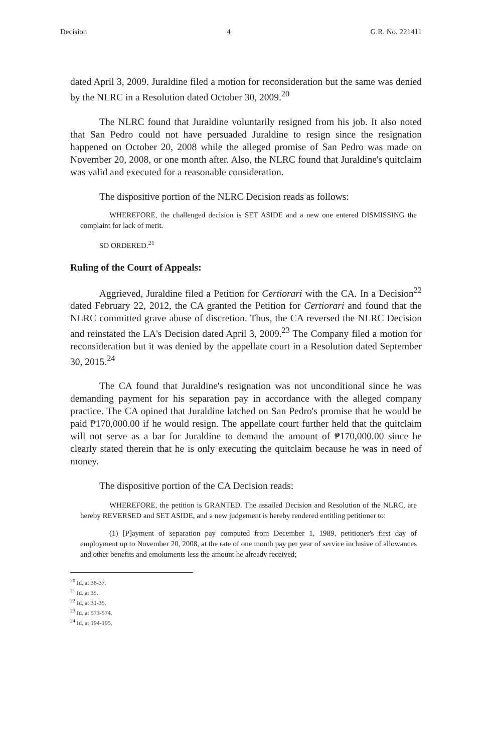Decision 4 G.R. No. 221411
dated April 3, 2009. Juraldine filed a motion for reconsideration but the same was denied by the NLRC in a Resolution dated October 30, 2009.<sup>20</sup>
The NLRC found that Juraldine voluntarily resigned from his job. It also noted that San Pedro could not have persuaded Juraldine to resign since the resignation happened on October 20, 2008 while the alleged promise of San Pedro was made on November 20, 2008, or one month after. Also, the NLRC found that Juraldine's quitclaim was valid and executed for a reasonable consideration.
The dispositive portion of the NLRC Decision reads as follows:
WHEREFORE, the challenged decision is SET ASIDE and a new one entered DISMISSING the complaint for lack of merit.
SO ORDERED.<sup>21</sup>
Ruling of the Court of Appeals:
Aggrieved, Juraldine filed a Petition for Certiorari with the CA. In a Decision<sup>22</sup> dated February 22, 2012, the CA granted the Petition for Certiorari and found that the NLRC committed grave abuse of discretion. Thus, the CA reversed the NLRC Decision and reinstated the LA's Decision dated April 3, 2009.<sup>23</sup> The Company filed a motion for reconsideration but it was denied by the appellate court in a Resolution dated September 30, 2015.<sup>24</sup>
The CA found that Juraldine's resignation was not unconditional since he was demanding payment for his separation pay in accordance with the alleged company practice. The CA opined that Juraldine latched on San Pedro's promise that he would be paid ₱170,000.00 if he would resign. The appellate court further held that the quitclaim will not serve as a bar for Juraldine to demand the amount of ₱170,000.00 since he clearly stated therein that he is only executing the quitclaim because he was in need of money.
The dispositive portion of the CA Decision reads:
WHEREFORE, the petition is GRANTED. The assailed Decision and Resolution of the NLRC, are hereby REVERSED and SET ASIDE, and a new judgement is hereby rendered entitling petitioner to:
(1) [P]ayment of separation pay computed from December 1, 1989, petitioner's first day of employment up to November 20, 2008, at the rate of one month pay per year of service inclusive of allowances and other benefits and emoluments less the amount he already received;
<sup>20</sup> Id. at 36-37.
<sup>21</sup> Id. at 35.
<sup>22</sup> Id. at 31-35.
<sup>23</sup> Id. at 573-574.
<sup>24</sup> Id. at 194-195.